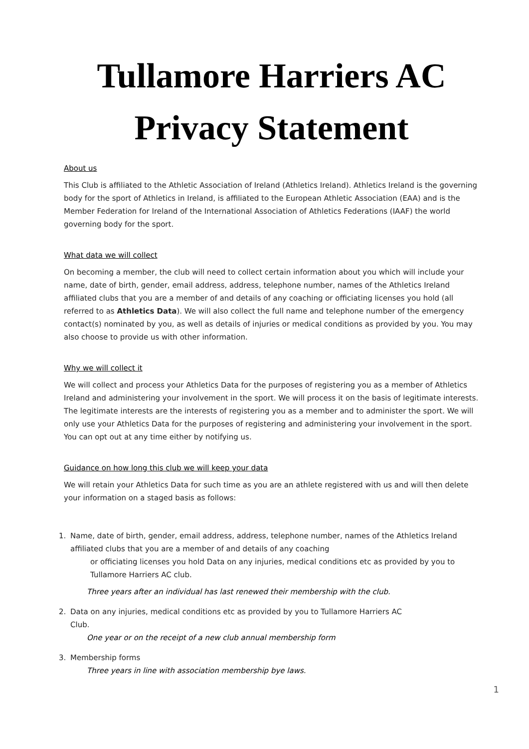Tullamore Harriers AC
Privacy Statement
About us
This Club is affiliated to the Athletic Association of Ireland (Athletics Ireland). Athletics Ireland is the governing body for the sport of Athletics in Ireland, is affiliated to the European Athletic Association (EAA) and is the Member Federation for Ireland of the International Association of Athletics Federations (IAAF) the world governing body for the sport.
What data we will collect
On becoming a member, the club will need to collect certain information about you which will include your name, date of birth, gender, email address, address, telephone number, names of the Athletics Ireland affiliated clubs that you are a member of and details of any coaching or officiating licenses you hold (all referred to as Athletics Data). We will also collect the full name and telephone number of the emergency contact(s) nominated by you, as well as details of injuries or medical conditions as provided by you. You may also choose to provide us with other information.
Why we will collect it
We will collect and process your Athletics Data for the purposes of registering you as a member of Athletics Ireland and administering your involvement in the sport. We will process it on the basis of legitimate interests. The legitimate interests are the interests of registering you as a member and to administer the sport. We will only use your Athletics Data for the purposes of registering and administering your involvement in the sport. You can opt out at any time either by notifying us.
Guidance on how long this club we will keep your data
We will retain your Athletics Data for such time as you are an athlete registered with us and will then delete your information on a staged basis as follows:
1. Name, date of birth, gender, email address, address, telephone number, names of the Athletics Ireland affiliated clubs that you are a member of and details of any coaching
or officiating licenses you hold Data on any injuries, medical conditions etc as provided by you to Tullamore Harriers AC club.
Three years after an individual has last renewed their membership with the club.
2. Data on any injuries, medical conditions etc as provided by you to Tullamore Harriers AC
Club.
One year or on the receipt of a new club annual membership form
3. Membership forms
Three years in line with association membership bye laws.
1